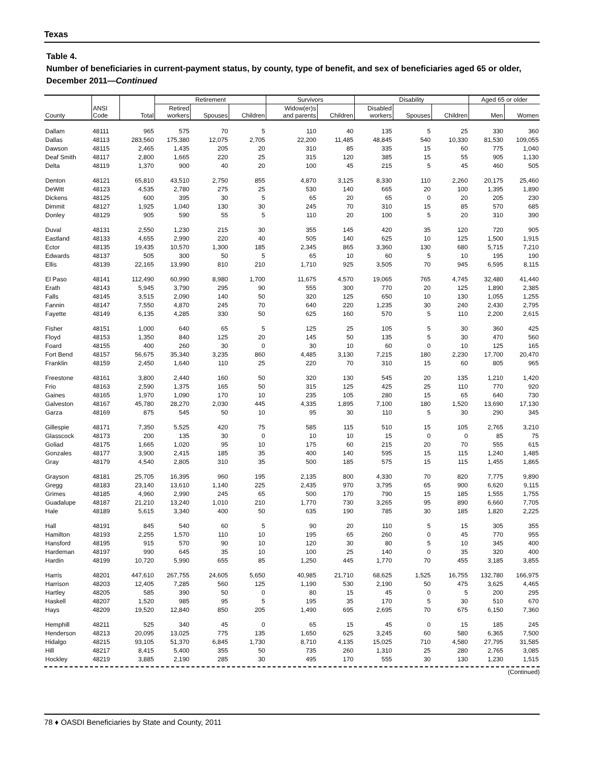Texas
Table 4.
Number of beneficiaries in current-payment status, by county, type of benefit, and sex of beneficiaries aged 65 or older, December 2011—Continued
| | | | Retirement | | | Survivors | | Disability | | | Aged 65 or older | |
| --- | --- | --- | --- | --- | --- | --- | --- | --- | --- | --- | --- | --- |
| County | ANSI Code | Total | Retired workers | Spouses | Children | Widow(er)s and parents | Children | Disabled workers | Spouses | Children | Men | Women |
| Dallam | 48111 | 965 | 575 | 70 | 5 | 110 | 40 | 135 | 5 | 25 | 330 | 360 |
| Dallas | 48113 | 283,560 | 175,380 | 12,075 | 2,705 | 22,200 | 11,485 | 48,845 | 540 | 10,330 | 81,530 | 109,055 |
| Dawson | 48115 | 2,465 | 1,435 | 205 | 20 | 310 | 85 | 335 | 15 | 60 | 775 | 1,040 |
| Deaf Smith | 48117 | 2,800 | 1,665 | 220 | 25 | 315 | 120 | 385 | 15 | 55 | 905 | 1,130 |
| Delta | 48119 | 1,370 | 900 | 40 | 20 | 100 | 45 | 215 | 5 | 45 | 460 | 505 |
| Denton | 48121 | 65,810 | 43,510 | 2,750 | 855 | 4,870 | 3,125 | 8,330 | 110 | 2,260 | 20,175 | 25,460 |
| DeWitt | 48123 | 4,535 | 2,780 | 275 | 25 | 530 | 140 | 665 | 20 | 100 | 1,395 | 1,890 |
| Dickens | 48125 | 600 | 395 | 30 | 5 | 65 | 20 | 65 | 0 | 20 | 205 | 230 |
| Dimmit | 48127 | 1,925 | 1,040 | 130 | 30 | 245 | 70 | 310 | 15 | 85 | 570 | 685 |
| Donley | 48129 | 905 | 590 | 55 | 5 | 110 | 20 | 100 | 5 | 20 | 310 | 390 |
| Duval | 48131 | 2,550 | 1,230 | 215 | 30 | 355 | 145 | 420 | 35 | 120 | 720 | 905 |
| Eastland | 48133 | 4,655 | 2,990 | 220 | 40 | 505 | 140 | 625 | 10 | 125 | 1,500 | 1,915 |
| Ector | 48135 | 19,435 | 10,570 | 1,300 | 185 | 2,345 | 865 | 3,360 | 130 | 680 | 5,715 | 7,210 |
| Edwards | 48137 | 505 | 300 | 50 | 5 | 65 | 10 | 60 | 5 | 10 | 195 | 190 |
| Ellis | 48139 | 22,165 | 13,990 | 810 | 210 | 1,710 | 925 | 3,505 | 70 | 945 | 6,595 | 8,115 |
| El Paso | 48141 | 112,490 | 60,990 | 8,980 | 1,700 | 11,675 | 4,570 | 19,065 | 765 | 4,745 | 32,480 | 41,440 |
| Erath | 48143 | 5,945 | 3,790 | 295 | 90 | 555 | 300 | 770 | 20 | 125 | 1,890 | 2,385 |
| Falls | 48145 | 3,515 | 2,090 | 140 | 50 | 320 | 125 | 650 | 10 | 130 | 1,055 | 1,255 |
| Fannin | 48147 | 7,550 | 4,870 | 245 | 70 | 640 | 220 | 1,235 | 30 | 240 | 2,430 | 2,795 |
| Fayette | 48149 | 6,135 | 4,285 | 330 | 50 | 625 | 160 | 570 | 5 | 110 | 2,200 | 2,615 |
| Fisher | 48151 | 1,000 | 640 | 65 | 5 | 125 | 25 | 105 | 5 | 30 | 360 | 425 |
| Floyd | 48153 | 1,350 | 840 | 125 | 20 | 145 | 50 | 135 | 5 | 30 | 470 | 560 |
| Foard | 48155 | 400 | 260 | 30 | 0 | 30 | 10 | 60 | 0 | 10 | 125 | 165 |
| Fort Bend | 48157 | 56,675 | 35,340 | 3,235 | 860 | 4,485 | 3,130 | 7,215 | 180 | 2,230 | 17,700 | 20,470 |
| Franklin | 48159 | 2,450 | 1,640 | 110 | 25 | 220 | 70 | 310 | 15 | 60 | 805 | 965 |
| Freestone | 48161 | 3,800 | 2,440 | 160 | 50 | 320 | 130 | 545 | 20 | 135 | 1,210 | 1,420 |
| Frio | 48163 | 2,590 | 1,375 | 165 | 50 | 315 | 125 | 425 | 25 | 110 | 770 | 920 |
| Gaines | 48165 | 1,970 | 1,090 | 170 | 10 | 235 | 105 | 280 | 15 | 65 | 640 | 730 |
| Galveston | 48167 | 45,780 | 28,270 | 2,030 | 445 | 4,335 | 1,895 | 7,100 | 180 | 1,520 | 13,690 | 17,130 |
| Garza | 48169 | 875 | 545 | 50 | 10 | 95 | 30 | 110 | 5 | 30 | 290 | 345 |
| Gillespie | 48171 | 7,350 | 5,525 | 420 | 75 | 585 | 115 | 510 | 15 | 105 | 2,765 | 3,210 |
| Glasscock | 48173 | 200 | 135 | 30 | 0 | 10 | 10 | 15 | 0 | 0 | 85 | 75 |
| Goliad | 48175 | 1,665 | 1,020 | 95 | 10 | 175 | 60 | 215 | 20 | 70 | 555 | 615 |
| Gonzales | 48177 | 3,900 | 2,415 | 185 | 35 | 400 | 140 | 595 | 15 | 115 | 1,240 | 1,485 |
| Gray | 48179 | 4,540 | 2,805 | 310 | 35 | 500 | 185 | 575 | 15 | 115 | 1,455 | 1,865 |
| Grayson | 48181 | 25,705 | 16,395 | 960 | 195 | 2,135 | 800 | 4,330 | 70 | 820 | 7,775 | 9,890 |
| Gregg | 48183 | 23,140 | 13,610 | 1,140 | 225 | 2,435 | 970 | 3,795 | 65 | 900 | 6,620 | 9,115 |
| Grimes | 48185 | 4,960 | 2,990 | 245 | 65 | 500 | 170 | 790 | 15 | 185 | 1,555 | 1,755 |
| Guadalupe | 48187 | 21,210 | 13,240 | 1,010 | 210 | 1,770 | 730 | 3,265 | 95 | 890 | 6,660 | 7,705 |
| Hale | 48189 | 5,615 | 3,340 | 400 | 50 | 635 | 190 | 785 | 30 | 185 | 1,820 | 2,225 |
| Hall | 48191 | 845 | 540 | 60 | 5 | 90 | 20 | 110 | 5 | 15 | 305 | 355 |
| Hamilton | 48193 | 2,255 | 1,570 | 110 | 10 | 195 | 65 | 260 | 0 | 45 | 770 | 955 |
| Hansford | 48195 | 915 | 570 | 90 | 10 | 120 | 30 | 80 | 5 | 10 | 345 | 400 |
| Hardeman | 48197 | 990 | 645 | 35 | 10 | 100 | 25 | 140 | 0 | 35 | 320 | 400 |
| Hardin | 48199 | 10,720 | 5,990 | 655 | 85 | 1,250 | 445 | 1,770 | 70 | 455 | 3,185 | 3,855 |
| Harris | 48201 | 447,610 | 267,755 | 24,605 | 5,650 | 40,985 | 21,710 | 68,625 | 1,525 | 16,755 | 132,780 | 166,975 |
| Harrison | 48203 | 12,405 | 7,285 | 560 | 125 | 1,190 | 530 | 2,190 | 50 | 475 | 3,625 | 4,465 |
| Hartley | 48205 | 585 | 390 | 50 | 0 | 80 | 15 | 45 | 0 | 5 | 200 | 295 |
| Haskell | 48207 | 1,520 | 985 | 95 | 5 | 195 | 35 | 170 | 5 | 30 | 510 | 670 |
| Hays | 48209 | 19,520 | 12,840 | 850 | 205 | 1,490 | 695 | 2,695 | 70 | 675 | 6,150 | 7,360 |
| Hemphill | 48211 | 525 | 340 | 45 | 0 | 65 | 15 | 45 | 0 | 15 | 185 | 245 |
| Henderson | 48213 | 20,095 | 13,025 | 775 | 135 | 1,650 | 625 | 3,245 | 60 | 580 | 6,365 | 7,500 |
| Hidalgo | 48215 | 93,105 | 51,370 | 6,845 | 1,730 | 8,710 | 4,135 | 15,025 | 710 | 4,580 | 27,795 | 31,585 |
| Hill | 48217 | 8,415 | 5,400 | 355 | 50 | 735 | 260 | 1,310 | 25 | 280 | 2,765 | 3,085 |
| Hockley | 48219 | 3,885 | 2,190 | 285 | 30 | 495 | 170 | 555 | 30 | 130 | 1,230 | 1,515 |
(Continued)
78 ♦ OASDI Beneficiaries by State and County, 2011